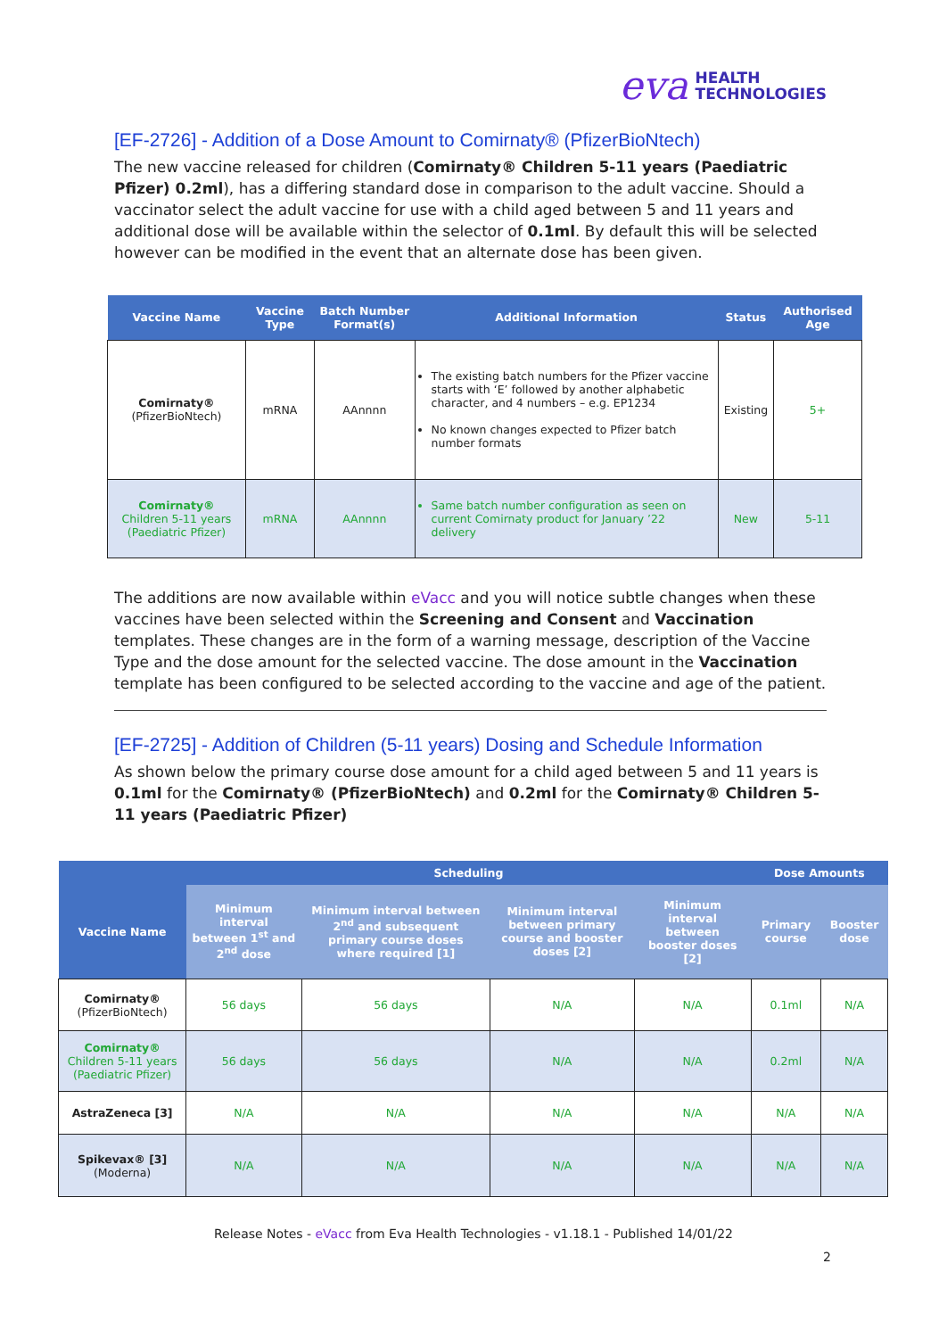eva HEALTH
TECHNOLOGIES
[EF-2726] - Addition of a Dose Amount to Comirnaty® (PfizerBioNtech)
The new vaccine released for children (Comirnaty® Children 5-11 years (Paediatric Pfizer) 0.2ml), has a differing standard dose in comparison to the adult vaccine. Should a vaccinator select the adult vaccine for use with a child aged between 5 and 11 years and additional dose will be available within the selector of 0.1ml. By default this will be selected however can be modified in the event that an alternate dose has been given.
| Vaccine Name | Vaccine Type | Batch Number Format(s) | Additional Information | Status | Authorised Age |
| --- | --- | --- | --- | --- | --- |
| Comirnaty® (PfizerBioNtech) | mRNA | AAnnnn | The existing batch numbers for the Pfizer vaccine starts with ‘E’ followed by another alphabetic character, and 4 numbers – e.g. EP1234 No known changes expected to Pfizer batch number formats | Existing | 5+ |
| Comirnaty® Children 5-11 years (Paediatric Pfizer) | mRNA | AAnnnn | Same batch number configuration as seen on current Comirnaty product for January ’22 delivery | New | 5-11 |
The additions are now available within eVacc and you will notice subtle changes when these vaccines have been selected within the Screening and Consent and Vaccination templates. These changes are in the form of a warning message, description of the Vaccine Type and the dose amount for the selected vaccine. The dose amount in the Vaccination template has been configured to be selected according to the vaccine and age of the patient.
[EF-2725] - Addition of Children (5-11 years) Dosing and Schedule Information
As shown below the primary course dose amount for a child aged between 5 and 11 years is 0.1ml for the Comirnaty® (PfizerBioNtech) and 0.2ml for the Comirnaty® Children 5-11 years (Paediatric Pfizer)
| | Scheduling | | | | Dose Amounts | |
| --- | --- | --- | --- | --- | --- | --- |
| Vaccine Name | Minimum interval between 1<sup>st</sup> and 2<sup>nd</sup> dose | Minimum interval between 2<sup>nd</sup> and subsequent primary course doses where required [1] | Minimum interval between primary course and booster doses [2] | Minimum interval between booster doses [2] | Primary course | Booster dose |
| Comirnaty® (PfizerBioNtech) | 56 days | 56 days | N/A | N/A | 0.1ml | N/A |
| Comirnaty® Children 5-11 years (Paediatric Pfizer) | 56 days | 56 days | N/A | N/A | 0.2ml | N/A |
| AstraZeneca [3] | N/A | N/A | N/A | N/A | N/A | N/A |
| Spikevax® [3] (Moderna) | N/A | N/A | N/A | N/A | N/A | N/A |
Release Notes - eVacc from Eva Health Technologies - v1.18.1 - Published 14/01/22
2